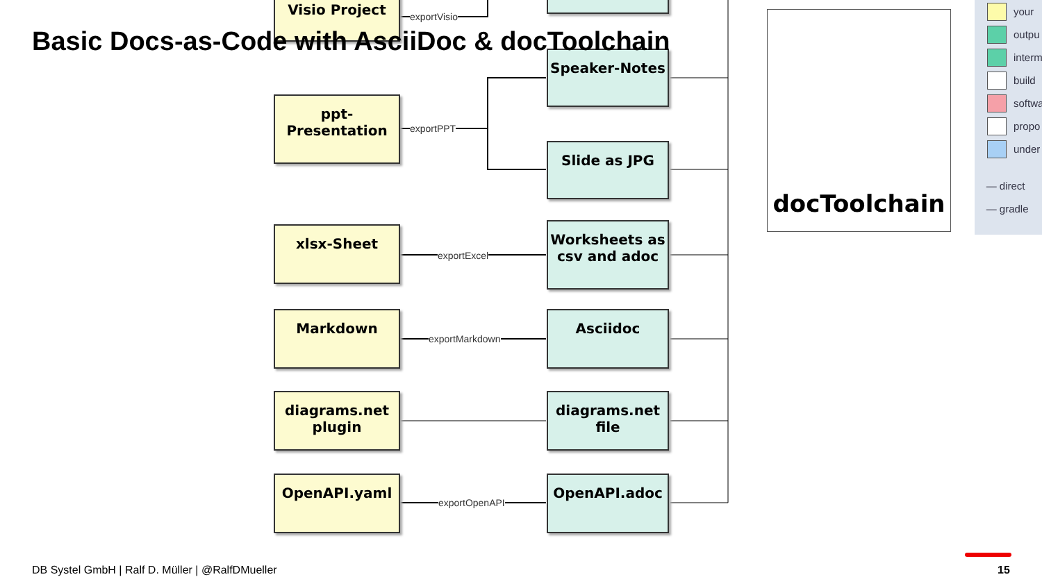Basic Docs-as-Code with AsciiDoc & docToolchain
Visio Project
ppt-
Presentation
Speaker-Notes
Slide as JPG
xlsx-Sheet
Worksheets as
csv and adoc
Markdown Asciidoc
diagrams.net
plugin
diagrams.net
file
OpenAPI.yaml OpenAPI.adoc
exportVisio
exportPPT
exportExcel
exportMarkdown
exportOpenAPI
docToolchain
your
outpu
interm
build
softwa
propo
under
— direct
— gradle
DB Systel GmbH | Ralf D. Müller | @RalfDMueller
15